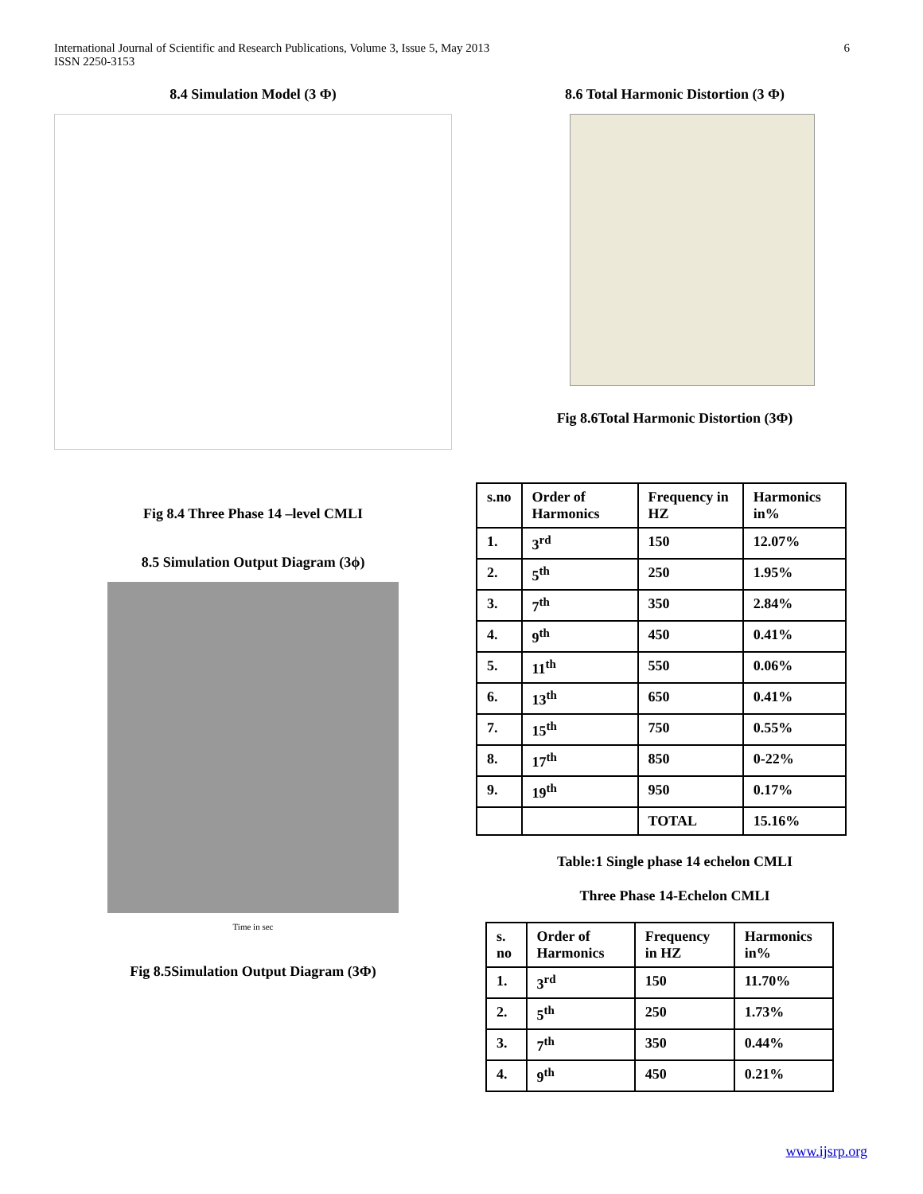International Journal of Scientific and Research Publications, Volume 3, Issue 5, May 2013
ISSN 2250-3153
6
8.4 Simulation Model (3 Φ)
Fig 8.4 Three Phase 14 –level CMLI
8.5 Simulation Output Diagram (3ϕ)
Time in sec
Fig 8.5Simulation Output Diagram (3Φ)
8.6 Total Harmonic Distortion (3 Φ)
Fig 8.6Total Harmonic Distortion (3Φ)
| s.no | Order of Harmonics | Frequency in HZ | Harmonics in% |
| --- | --- | --- | --- |
| 1. | 3<sup>rd</sup> | 150 | 12.07% |
| 2. | 5<sup>th</sup> | 250 | 1.95% |
| 3. | 7<sup>th</sup> | 350 | 2.84% |
| 4. | 9<sup>th</sup> | 450 | 0.41% |
| 5. | 11<sup>th</sup> | 550 | 0.06% |
| 6. | 13<sup>th</sup> | 650 | 0.41% |
| 7. | 15<sup>th</sup> | 750 | 0.55% |
| 8. | 17<sup>th</sup> | 850 | 0-22% |
| 9. | 19<sup>th</sup> | 950 | 0.17% |
| | | TOTAL | 15.16% |
Table:1 Single phase 14 echelon CMLI
Three Phase 14-Echelon CMLI
| s. no | Order of Harmonics | Frequency in HZ | Harmonics in% |
| --- | --- | --- | --- |
| 1. | 3<sup>rd</sup> | 150 | 11.70% |
| 2. | 5<sup>th</sup> | 250 | 1.73% |
| 3. | 7<sup>th</sup> | 350 | 0.44% |
| 4. | 9<sup>th</sup> | 450 | 0.21% |
www.ijsrp.org